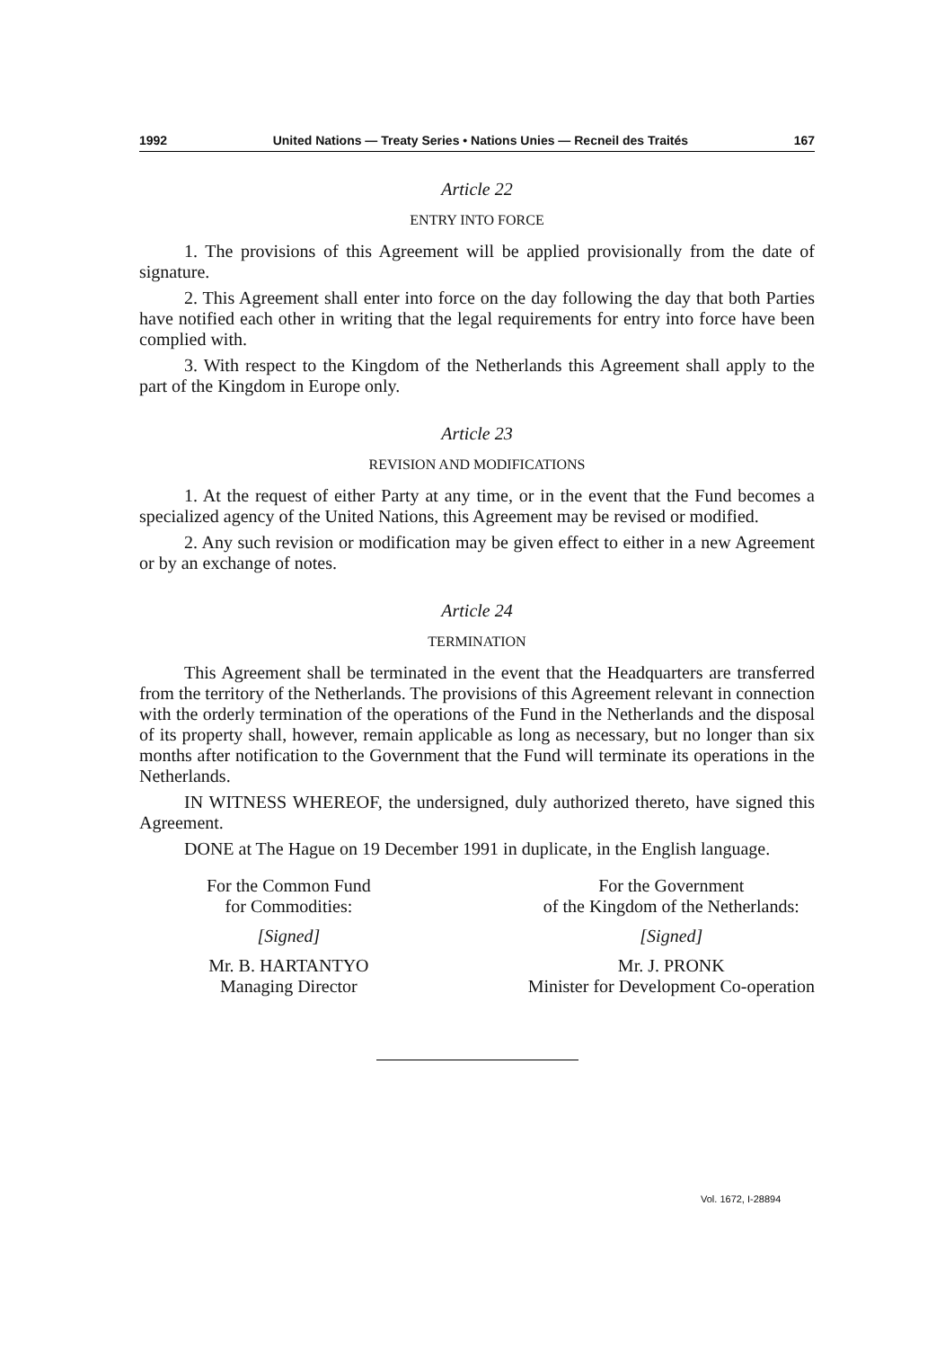1992 United Nations — Treaty Series • Nations Unies — Recneil des Traités 167
Article 22
ENTRY INTO FORCE
1. The provisions of this Agreement will be applied provisionally from the date of signature.
2. This Agreement shall enter into force on the day following the day that both Parties have notified each other in writing that the legal requirements for entry into force have been complied with.
3. With respect to the Kingdom of the Netherlands this Agreement shall apply to the part of the Kingdom in Europe only.
Article 23
REVISION AND MODIFICATIONS
1. At the request of either Party at any time, or in the event that the Fund becomes a specialized agency of the United Nations, this Agreement may be revised or modified.
2. Any such revision or modification may be given effect to either in a new Agreement or by an exchange of notes.
Article 24
TERMINATION
This Agreement shall be terminated in the event that the Headquarters are transferred from the territory of the Netherlands. The provisions of this Agreement relevant in connection with the orderly termination of the operations of the Fund in the Netherlands and the disposal of its property shall, however, remain applicable as long as necessary, but no longer than six months after notification to the Government that the Fund will terminate its operations in the Netherlands.
IN WITNESS WHEREOF, the undersigned, duly authorized thereto, have signed this Agreement.
DONE at The Hague on 19 December 1991 in duplicate, in the English language.
For the Common Fund
for Commodities:
[Signed]
Mr. B. HARTANTYO
Managing Director
For the Government
of the Kingdom of the Netherlands:
[Signed]
Mr. J. PRONK
Minister for Development Co-operation
Vol. 1672, I-28894